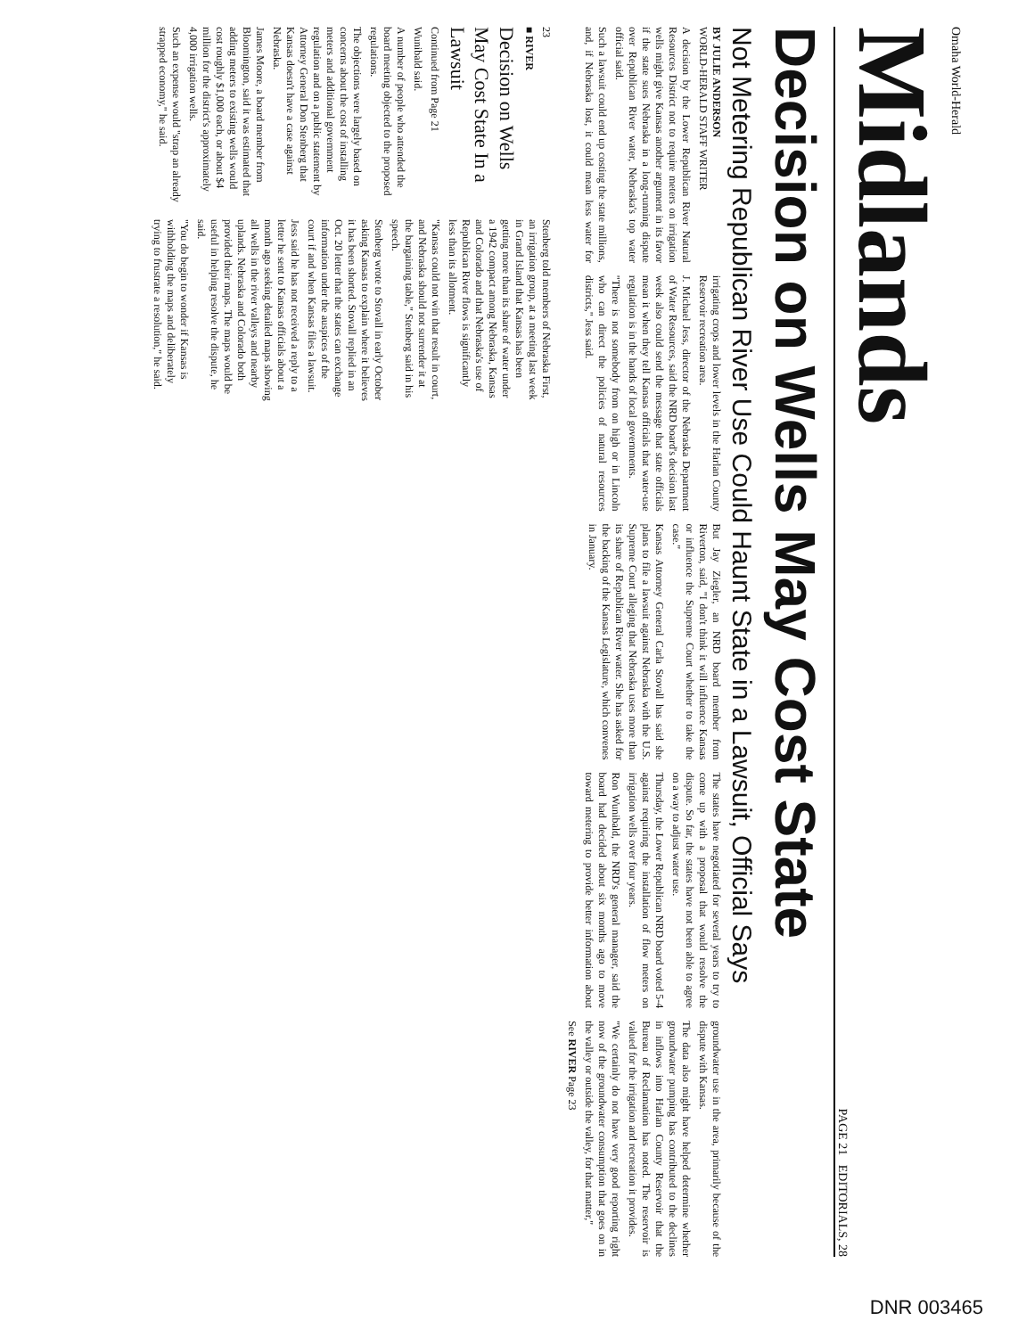Omaha World-Herald
Midlands
PAGE 21 EDITORIALS, 28
Decision on Wells May Cost State
Not Metering Republican River Use Could Haunt State in a Lawsuit, Official Says
BY JULIE ANDERSON
WORLD-HERALD STAFF WRITER
A decision by the Lower Republican River Natural Resources District not to require meters on irrigation wells might give Kansas another argument in its favor if the state sues Nebraska in a long-running dispute over Republican River water, Nebraska's top water official said.
Such a lawsuit could end up costing the state millions, and, if Nebraska lost, it could mean less water for irrigating crops and lower levels in the Harlan County Reservoir recreation area.
J. Michael Jess, director of the Nebraska Department of Water Resources, said the NRD board's decision last week also could send the message that state officials mean it when they tell Kansas officials that water-use regulation is in the hands of local governments.
"There is not somebody from on high or in Lincoln who can direct the policies of natural resources districts," Jess said.
But Jay Ziegler, an NRD board member from Riverton, said, "I don't think it will influence Kansas or influence the Supreme Court whether to take the case."
Kansas Attorney General Carla Stovall has said she plans to file a lawsuit against Nebraska with the U.S. Supreme Court alleging that Nebraska uses more than its share of Republican River water. She has asked for the backing of the Kansas Legislature, which convenes in January.
The states have negotiated for several years to try to come up with a proposal that would resolve the dispute. So far, the states have not been able to agree on a way to adjust water use.
Thursday, the Lower Republican NRD board voted 5-4 against requiring the installation of flow meters on irrigation wells over four years.
Ron Wunibald, the NRD's general manager, said the board had decided about six months ago to move toward metering to provide better information about groundwater use in the area, primarily because of the dispute with Kansas.
The data also might have helped determine whether groundwater pumping has contributed to the declines in inflows into Harlan County Reservoir that the Bureau of Reclamation has noted. The reservoir is valued for the irrigation and recreation it provides.
"We certainly do not have very good reporting right now of the groundwater consumption that goes on in the valley or outside the valley, for that matter,"
See RIVER Page 23
23
■ RIVER
Decision on Wells May Cost State In a Lawsuit
Continued from Page 21
Wunibald said.
A number of people who attended the board meeting objected to the proposed regulations.
The objections were largely based on concerns about the cost of installing meters and additional government regulation and on a public statement by Attorney General Don Stenberg that Kansas doesn't have a case against Nebraska.
James Moore, a board member from Bloomington, said it was estimated that adding meters to existing wells would cost roughly $1,000 each, or about $4 million for the district's approximately 4,000 irrigation wells.
Such an expense would "strap an already strapped economy," he said.
Stenberg told members of Nebraska First, an irrigation group, at a meeting last week in Grand Island that Kansas has been getting more than its share of water under a 1942 compact among Nebraska, Kansas and Colorado and that Nebraska's use of Republican River flows is significantly less than its allotment.
"Kansas could not win that result in court, and Nebraska should not surrender it at the bargaining table," Stenberg said in his speech.
Stenberg wrote to Stovall in early October asking Kansas to explain where it believes it has been shorted. Stovall replied in an Oct. 20 letter that the states can exchange information under the auspices of the court if and when Kansas files a lawsuit.
Jess said he has not received a reply to a letter he sent to Kansas officials about a month ago seeking detailed maps showing all wells in the river valleys and nearby uplands. Nebraska and Colorado both provided their maps. The maps would be useful in helping resolve the dispute, he said.
"You do begin to wonder if Kansas is withholding the maps and deliberately trying to frustrate a resolution," he said.
DNR 003465